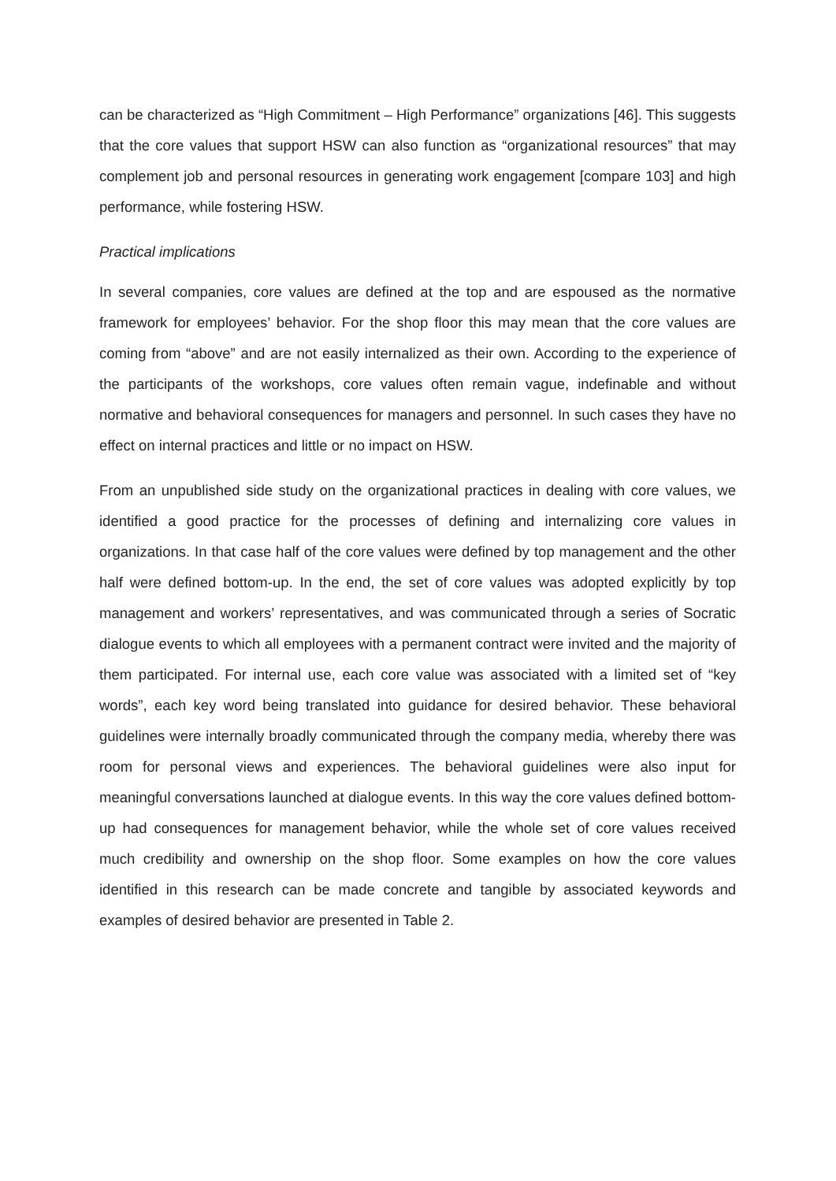can be characterized as “High Commitment – High Performance” organizations [46]. This suggests that the core values that support HSW can also function as “organizational resources” that may complement job and personal resources in generating work engagement [compare 103] and high performance, while fostering HSW.
Practical implications
In several companies, core values are defined at the top and are espoused as the normative framework for employees’ behavior. For the shop floor this may mean that the core values are coming from “above” and are not easily internalized as their own. According to the experience of the participants of the workshops, core values often remain vague, indefinable and without normative and behavioral consequences for managers and personnel. In such cases they have no effect on internal practices and little or no impact on HSW.
From an unpublished side study on the organizational practices in dealing with core values, we identified a good practice for the processes of defining and internalizing core values in organizations. In that case half of the core values were defined by top management and the other half were defined bottom-up. In the end, the set of core values was adopted explicitly by top management and workers’ representatives, and was communicated through a series of Socratic dialogue events to which all employees with a permanent contract were invited and the majority of them participated. For internal use, each core value was associated with a limited set of “key words”, each key word being translated into guidance for desired behavior. These behavioral guidelines were internally broadly communicated through the company media, whereby there was room for personal views and experiences. The behavioral guidelines were also input for meaningful conversations launched at dialogue events. In this way the core values defined bottom-up had consequences for management behavior, while the whole set of core values received much credibility and ownership on the shop floor. Some examples on how the core values identified in this research can be made concrete and tangible by associated keywords and examples of desired behavior are presented in Table 2.